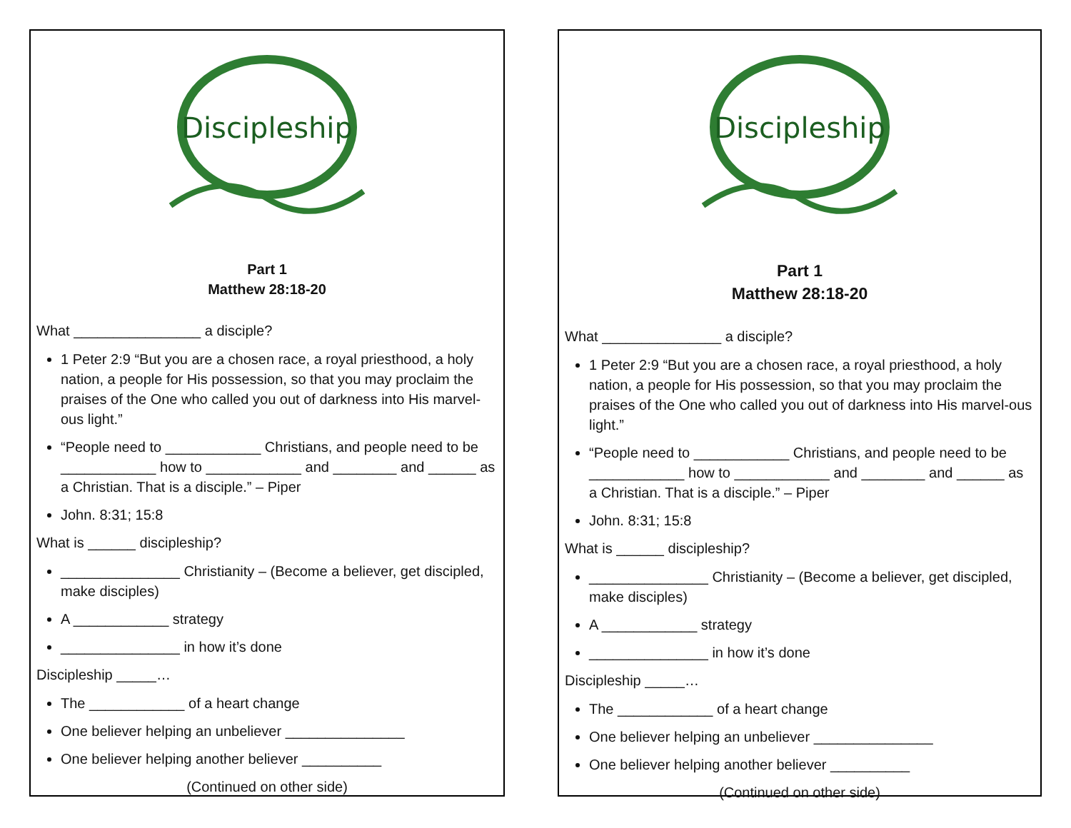Discipleship
Part 1
Matthew 28:18-20
What ________________ a disciple?
1 Peter 2:9 “But you are a chosen race, a royal priesthood, a holy nation, a people for His possession, so that you may proclaim the praises of the One who called you out of darkness into His marvel-ous light.”
“People need to ____________ Christians, and people need to be ____________ how to ____________ and ________ and ______ as a Christian. That is a disciple.” – Piper
John. 8:31; 15:8
What is ______ discipleship?
_______________ Christianity – (Become a believer, get discipled, make disciples)
A ____________ strategy
_______________ in how it’s done
Discipleship _____…
The ____________ of a heart change
One believer helping an unbeliever _______________
One believer helping another believer __________
(Continued on other side)
Discipleship
Part 1
Matthew 28:18-20
What _______________ a disciple?
1 Peter 2:9 “But you are a chosen race, a royal priesthood, a holy nation, a people for His possession, so that you may proclaim the praises of the One who called you out of darkness into His marvel-ous light.”
“People need to ____________ Christians, and people need to be ____________ how to ____________ and ________ and ______ as a Christian. That is a disciple.” – Piper
John. 8:31; 15:8
What is ______ discipleship?
_______________ Christianity – (Become a believer, get discipled, make disciples)
A ____________ strategy
_______________ in how it’s done
Discipleship _____…
The ____________ of a heart change
One believer helping an unbeliever _______________
One believer helping another believer __________
(Continued on other side)